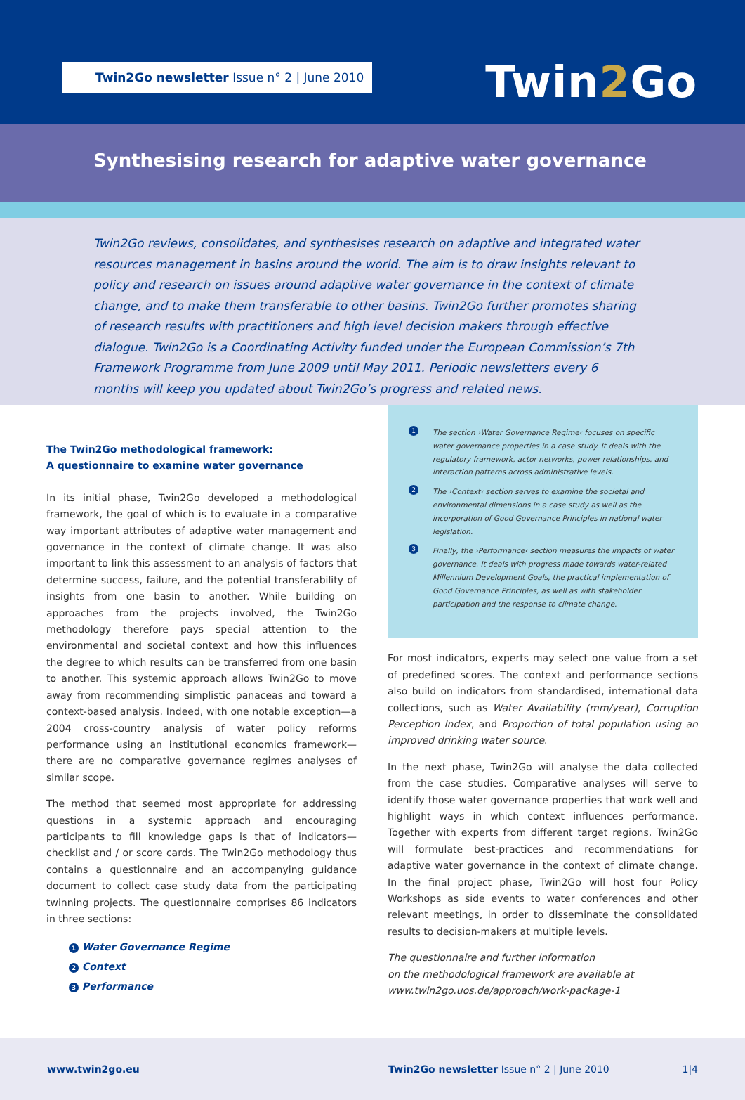Twin2Go newsletter Issue n° 2 | June 2010 Twin2 Go
Synthesising research for adaptive water governance
Twin2Go reviews, consolidates, and synthesises research on adaptive and integrated water resources management in basins around the world. The aim is to draw insights relevant to policy and research on issues around adaptive water governance in the context of climate change, and to make them transferable to other basins. Twin2Go further promotes sharing of research results with practitioners and high level decision makers through effective dialogue. Twin2Go is a Coordinating Activity funded under the European Commission’s 7th Framework Programme from June 2009 until May 2011. Periodic newsletters every 6 months will keep you updated about Twin2Go’s progress and related news.
The Twin2Go methodological framework:
A questionnaire to examine water governance
In its initial phase, Twin2Go developed a methodological framework, the goal of which is to evaluate in a comparative way important attributes of adaptive water management and governance in the context of climate change. It was also important to link this assessment to an analysis of factors that determine success, failure, and the potential transferability of insights from one basin to another. While building on approaches from the projects involved, the Twin2Go methodology therefore pays special attention to the environmental and societal context and how this influences the degree to which results can be transferred from one basin to another. This systemic approach allows Twin2Go to move away from recommending simplistic panaceas and toward a context-based analysis. Indeed, with one notable exception—a 2004 cross-country analysis of water policy reforms performance using an institutional economics framework—there are no comparative governance regimes analyses of similar scope.
The method that seemed most appropriate for addressing questions in a systemic approach and encouraging participants to fill knowledge gaps is that of indicators—checklist and / or score cards. The Twin2Go methodology thus contains a questionnaire and an accompanying guidance document to collect case study data from the participating twinning projects. The questionnaire comprises 86 indicators in three sections:
1 Water Governance Regime
2 Context
3 Performance
1 The section ›Water Governance Regime‹ focuses on specific water governance properties in a case study. It deals with the regulatory framework, actor networks, power relationships, and interaction patterns across administrative levels.
2 The ›Context‹ section serves to examine the societal and environmental dimensions in a case study as well as the incorporation of Good Governance Principles in national water legislation.
3 Finally, the ›Performance‹ section measures the impacts of water governance. It deals with progress made towards water-related Millennium Development Goals, the practical implementation of Good Governance Principles, as well as with stakeholder participation and the response to climate change.
For most indicators, experts may select one value from a set of predefined scores. The context and performance sections also build on indicators from standardised, international data collections, such as Water Availability (mm/year), Corruption Perception Index, and Proportion of total population using an improved drinking water source.
In the next phase, Twin2Go will analyse the data collected from the case studies. Comparative analyses will serve to identify those water governance properties that work well and highlight ways in which context influences performance. Together with experts from different target regions, Twin2Go will formulate best-practices and recommendations for adaptive water governance in the context of climate change. In the final project phase, Twin2Go will host four Policy Workshops as side events to water conferences and other relevant meetings, in order to disseminate the consolidated results to decision-makers at multiple levels.
The questionnaire and further information
on the methodological framework are available at
www.twin2go.uos.de/approach/work-package-1
www.twin2go.eu Twin2Go newsletter Issue n° 2 | June 2010 1|4